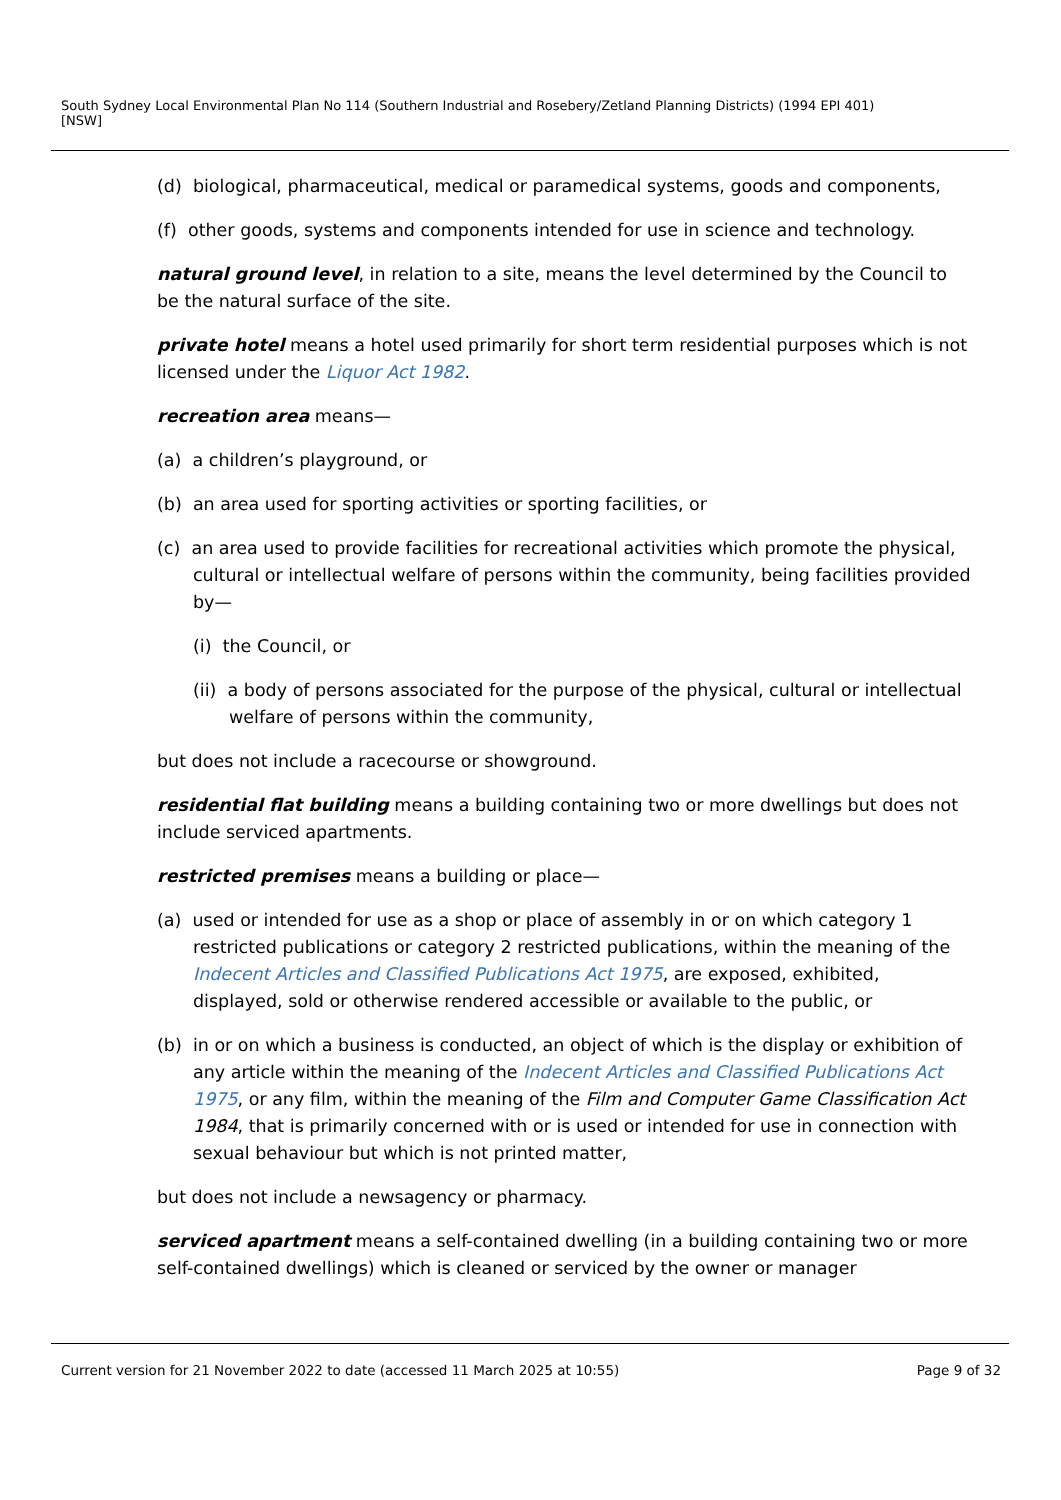South Sydney Local Environmental Plan No 114 (Southern Industrial and Rosebery/Zetland Planning Districts) (1994 EPI 401)
[NSW]
(d) biological, pharmaceutical, medical or paramedical systems, goods and components,
(f) other goods, systems and components intended for use in science and technology.
natural ground level, in relation to a site, means the level determined by the Council to be the natural surface of the site.
private hotel means a hotel used primarily for short term residential purposes which is not licensed under the Liquor Act 1982.
recreation area means—
(a) a children’s playground, or
(b) an area used for sporting activities or sporting facilities, or
(c) an area used to provide facilities for recreational activities which promote the physical, cultural or intellectual welfare of persons within the community, being facilities provided by—
(i) the Council, or
(ii) a body of persons associated for the purpose of the physical, cultural or intellectual welfare of persons within the community,
but does not include a racecourse or showground.
residential flat building means a building containing two or more dwellings but does not include serviced apartments.
restricted premises means a building or place—
(a) used or intended for use as a shop or place of assembly in or on which category 1 restricted publications or category 2 restricted publications, within the meaning of the Indecent Articles and Classified Publications Act 1975, are exposed, exhibited, displayed, sold or otherwise rendered accessible or available to the public, or
(b) in or on which a business is conducted, an object of which is the display or exhibition of any article within the meaning of the Indecent Articles and Classified Publications Act 1975, or any film, within the meaning of the Film and Computer Game Classification Act 1984, that is primarily concerned with or is used or intended for use in connection with sexual behaviour but which is not printed matter,
but does not include a newsagency or pharmacy.
serviced apartment means a self-contained dwelling (in a building containing two or more self-contained dwellings) which is cleaned or serviced by the owner or manager
Current version for 21 November 2022 to date (accessed 11 March 2025 at 10:55) Page 9 of 32